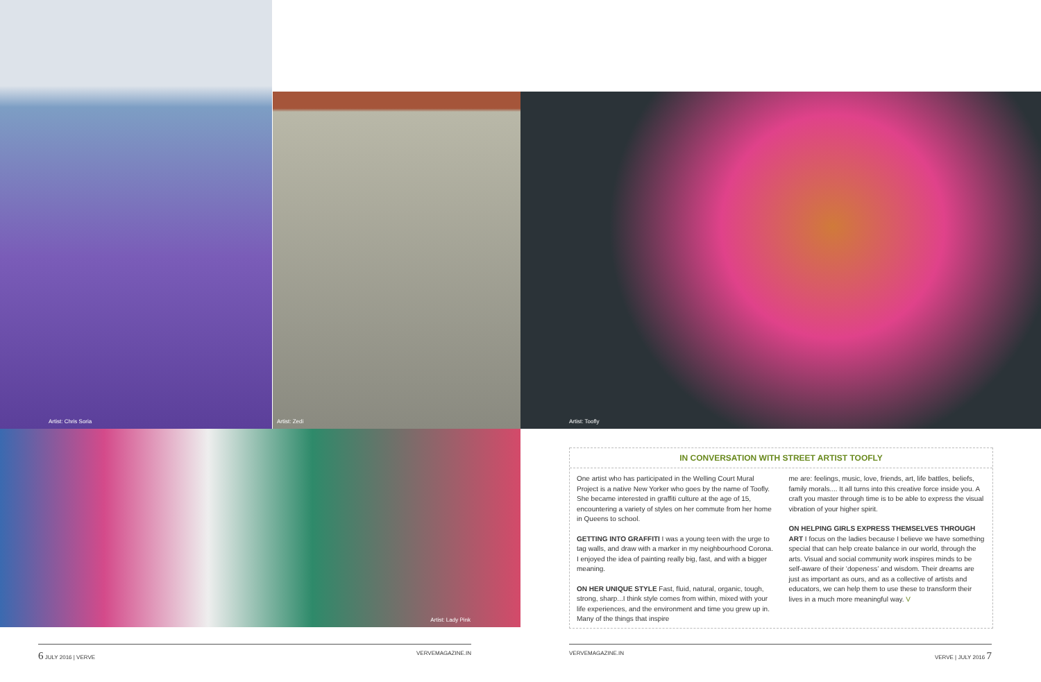Artist: Chris Soria
Artist: Zedi Artist: Toofly
Artist: Lady Pink
IN CONVERSATION WITH STREET ARTIST TOOFLY
One artist who has participated in the Welling Court Mural Project is a native New Yorker who goes by the name of Toofly. She became interested in graffiti culture at the age of 15, encountering a variety of styles on her commute from her home in Queens to school.
GETTING INTO GRAFFITI I was a young teen with the urge to tag walls, and draw with a marker in my neighbourhood Corona. I enjoyed the idea of painting really big, fast, and with a bigger meaning.
ON HER UNIQUE STYLE Fast, fluid, natural, organic, tough, strong, sharp...I think style comes from within, mixed with your life experiences, and the environment and time you grew up in. Many of the things that inspire
me are: feelings, music, love, friends, art, life battles, beliefs, family morals.... It all turns into this creative force inside you. A craft you master through time is to be able to express the visual vibration of your higher spirit.
ON HELPING GIRLS EXPRESS THEMSELVES THROUGH ART I focus on the ladies because I believe we have something special that can help create balance in our world, through the arts. Visual and social community work inspires minds to be self-aware of their ‘dopeness’ and wisdom. Their dreams are just as important as ours, and as a collective of artists and educators, we can help them to use these to transform their lives in a much more meaningful way. V
6 JULY 2016 | VERVE VERVEMAGAZINE.IN VERVEMAGAZINE.IN VERVE | JULY 2016 7